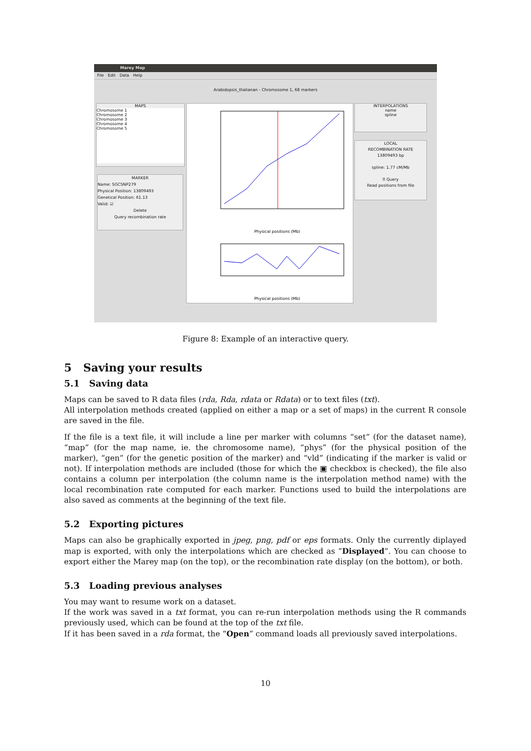Marey Map
File Edit Data Help
Arabidopsis_thalianan - Chromosome 1, 68 markers
MAPS
Chromosome 1
Chromosome 2
Chromosome 3
Chromosome 4
Chromosome 5
MARKER
Name: SGCSNP279
Physical Position: 13809493
Genetical Position: 61.13
Valid: ☑
Delete
Query recombination rate
Physical positions (Mb)
Physical positions (Mb)
INTERPOLATIONS
name
spline
LOCAL
RECOMBINATION RATE
13809493 bp
spline: 1.77 cM/Mb
0 Query
Read positions from file
Figure 8: Example of an interactive query.
5 Saving your results
5.1 Saving data
Maps can be saved to R data files (rda, Rda, rdata or Rdata) or to text files (txt).
All interpolation methods created (applied on either a map or a set of maps) in the current R console are saved in the file.
If the file is a text file, it will include a line per marker with columns “set” (for the dataset name), “map” (for the map name, ie. the chromosome name), “phys” (for the physical position of the marker), “gen” (for the genetic position of the marker) and “vld” (indicating if the marker is valid or not). If interpolation methods are included (those for which the ▣ checkbox is checked), the file also contains a column per interpolation (the column name is the interpolation method name) with the local recombination rate computed for each marker. Functions used to build the interpolations are also saved as comments at the beginning of the text file.
5.2 Exporting pictures
Maps can also be graphically exported in jpeg, png, pdf or eps formats. Only the currently diplayed map is exported, with only the interpolations which are checked as “Displayed”. You can choose to export either the Marey map (on the top), or the recombination rate display (on the bottom), or both.
5.3 Loading previous analyses
You may want to resume work on a dataset.
If the work was saved in a txt format, you can re-run interpolation methods using the R commands previously used, which can be found at the top of the txt file.
If it has been saved in a rda format, the “Open” command loads all previously saved interpolations.
10